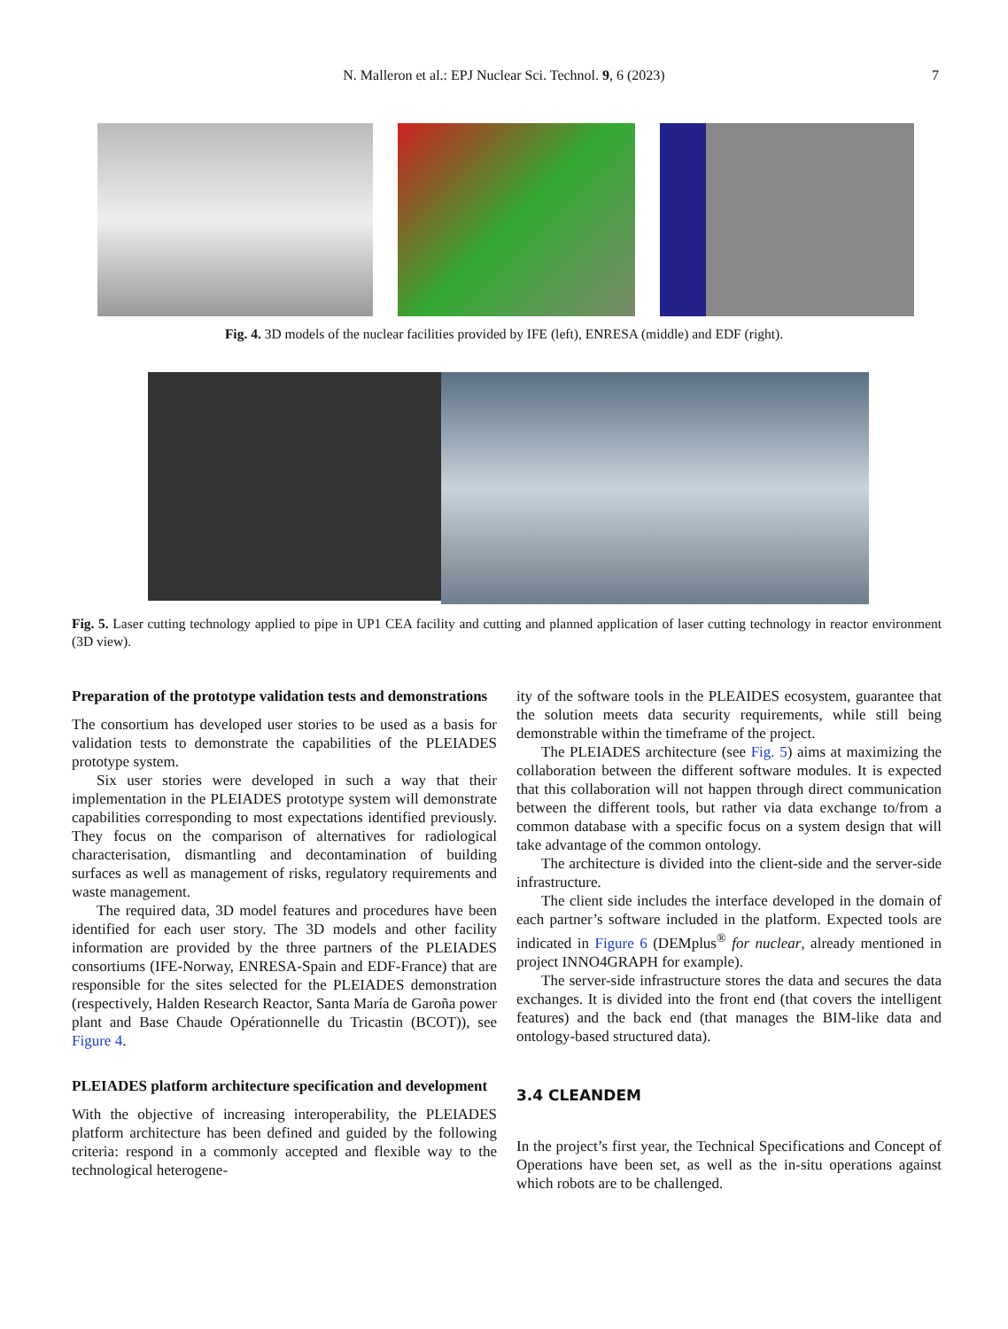N. Malleron et al.: EPJ Nuclear Sci. Technol. 9, 6 (2023)
7
Fig. 4. 3D models of the nuclear facilities provided by IFE (left), ENRESA (middle) and EDF (right).
Fig. 5. Laser cutting technology applied to pipe in UP1 CEA facility and cutting and planned application of laser cutting technology in reactor environment (3D view).
Preparation of the prototype validation tests and demonstrations
The consortium has developed user stories to be used as a basis for validation tests to demonstrate the capabilities of the PLEIADES prototype system.
Six user stories were developed in such a way that their implementation in the PLEIADES prototype system will demonstrate capabilities corresponding to most expectations identified previously. They focus on the comparison of alternatives for radiological characterisation, dismantling and decontamination of building surfaces as well as management of risks, regulatory requirements and waste management.
The required data, 3D model features and procedures have been identified for each user story. The 3D models and other facility information are provided by the three partners of the PLEIADES consortiums (IFE-Norway, ENRESA-Spain and EDF-France) that are responsible for the sites selected for the PLEIADES demonstration (respectively, Halden Research Reactor, Santa María de Garoña power plant and Base Chaude Opérationnelle du Tricastin (BCOT)), see Figure 4.
PLEIADES platform architecture specification and development
With the objective of increasing interoperability, the PLEIADES platform architecture has been defined and guided by the following criteria: respond in a commonly accepted and flexible way to the technological heterogene-
ity of the software tools in the PLEAIDES ecosystem, guarantee that the solution meets data security requirements, while still being demonstrable within the timeframe of the project.
The PLEIADES architecture (see Fig. 5) aims at maximizing the collaboration between the different software modules. It is expected that this collaboration will not happen through direct communication between the different tools, but rather via data exchange to/from a common database with a specific focus on a system design that will take advantage of the common ontology.
The architecture is divided into the client-side and the server-side infrastructure.
The client side includes the interface developed in the domain of each partner’s software included in the platform. Expected tools are indicated in Figure 6 (DEMplus<sup>®</sup> for nuclear, already mentioned in project INNO4GRAPH for example).
The server-side infrastructure stores the data and secures the data exchanges. It is divided into the front end (that covers the intelligent features) and the back end (that manages the BIM-like data and ontology-based structured data).
3.4 CLEANDEM
In the project’s first year, the Technical Specifications and Concept of Operations have been set, as well as the in-situ operations against which robots are to be challenged.